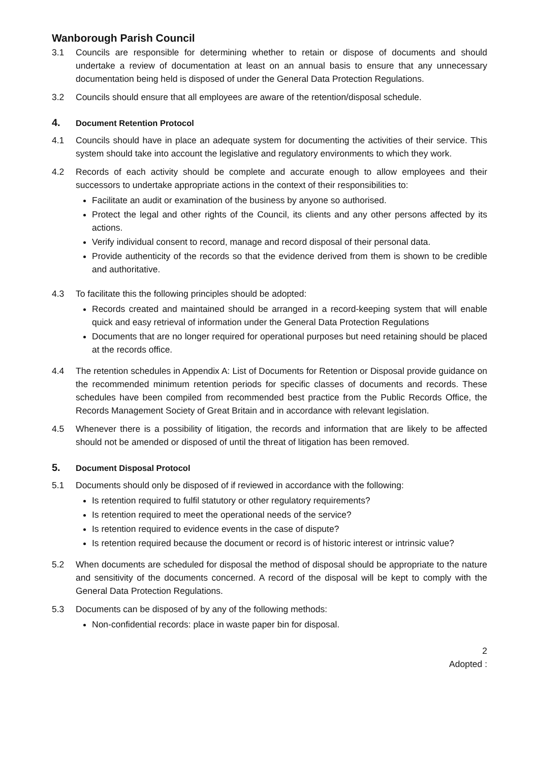Wanborough Parish Council
3.1 Councils are responsible for determining whether to retain or dispose of documents and should undertake a review of documentation at least on an annual basis to ensure that any unnecessary documentation being held is disposed of under the General Data Protection Regulations.
3.2 Councils should ensure that all employees are aware of the retention/disposal schedule.
4. Document Retention Protocol
4.1 Councils should have in place an adequate system for documenting the activities of their service. This system should take into account the legislative and regulatory environments to which they work.
4.2 Records of each activity should be complete and accurate enough to allow employees and their successors to undertake appropriate actions in the context of their responsibilities to:
Facilitate an audit or examination of the business by anyone so authorised.
Protect the legal and other rights of the Council, its clients and any other persons affected by its actions.
Verify individual consent to record, manage and record disposal of their personal data.
Provide authenticity of the records so that the evidence derived from them is shown to be credible and authoritative.
4.3 To facilitate this the following principles should be adopted:
Records created and maintained should be arranged in a record-keeping system that will enable quick and easy retrieval of information under the General Data Protection Regulations
Documents that are no longer required for operational purposes but need retaining should be placed at the records office.
4.4 The retention schedules in Appendix A: List of Documents for Retention or Disposal provide guidance on the recommended minimum retention periods for specific classes of documents and records. These schedules have been compiled from recommended best practice from the Public Records Office, the Records Management Society of Great Britain and in accordance with relevant legislation.
4.5 Whenever there is a possibility of litigation, the records and information that are likely to be affected should not be amended or disposed of until the threat of litigation has been removed.
5. Document Disposal Protocol
5.1 Documents should only be disposed of if reviewed in accordance with the following:
Is retention required to fulfil statutory or other regulatory requirements?
Is retention required to meet the operational needs of the service?
Is retention required to evidence events in the case of dispute?
Is retention required because the document or record is of historic interest or intrinsic value?
5.2 When documents are scheduled for disposal the method of disposal should be appropriate to the nature and sensitivity of the documents concerned. A record of the disposal will be kept to comply with the General Data Protection Regulations.
5.3 Documents can be disposed of by any of the following methods:
Non-confidential records: place in waste paper bin for disposal.
2
Adopted :